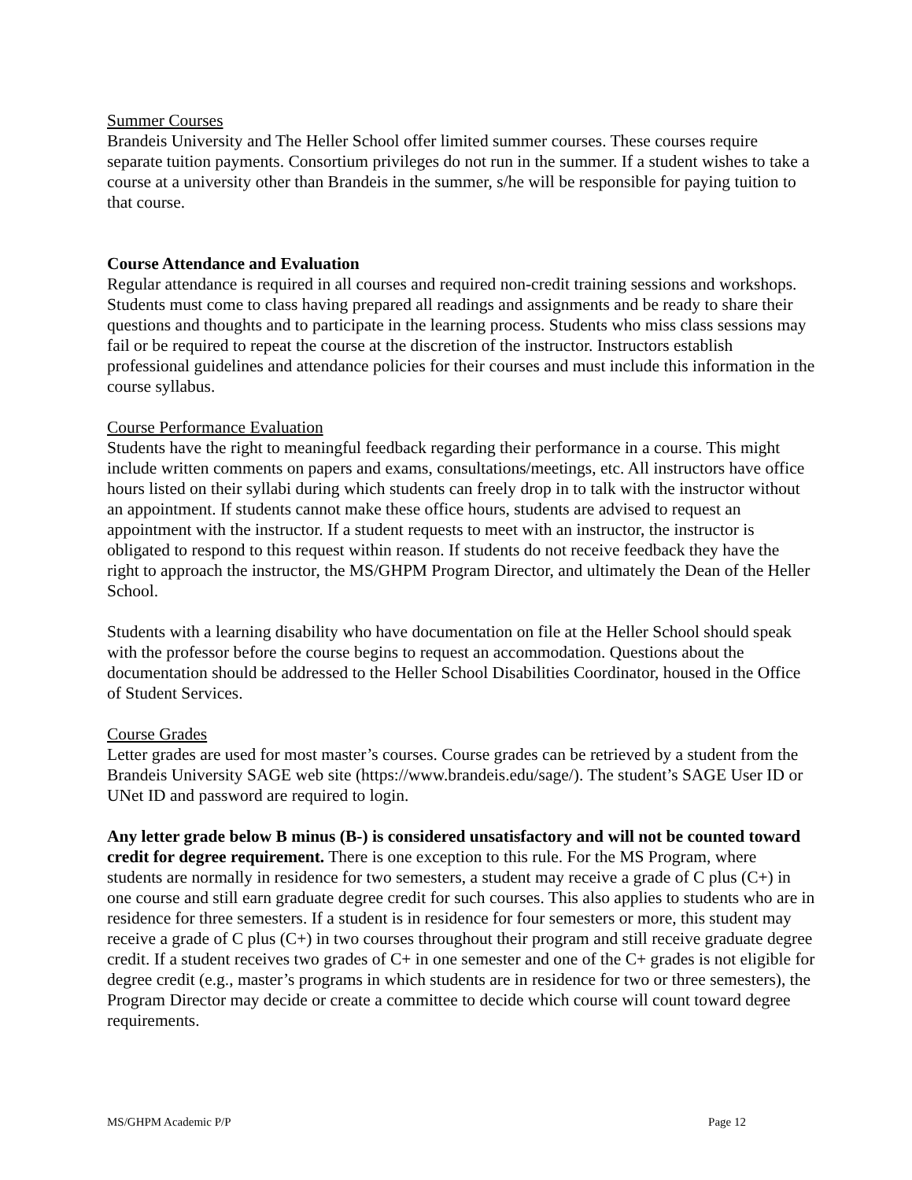Summer Courses
Brandeis University and The Heller School offer limited summer courses. These courses require separate tuition payments. Consortium privileges do not run in the summer. If a student wishes to take a course at a university other than Brandeis in the summer, s/he will be responsible for paying tuition to that course.
Course Attendance and Evaluation
Regular attendance is required in all courses and required non-credit training sessions and workshops. Students must come to class having prepared all readings and assignments and be ready to share their questions and thoughts and to participate in the learning process. Students who miss class sessions may fail or be required to repeat the course at the discretion of the instructor. Instructors establish professional guidelines and attendance policies for their courses and must include this information in the course syllabus.
Course Performance Evaluation
Students have the right to meaningful feedback regarding their performance in a course. This might include written comments on papers and exams, consultations/meetings, etc. All instructors have office hours listed on their syllabi during which students can freely drop in to talk with the instructor without an appointment. If students cannot make these office hours, students are advised to request an appointment with the instructor. If a student requests to meet with an instructor, the instructor is obligated to respond to this request within reason. If students do not receive feedback they have the right to approach the instructor, the MS/GHPM Program Director, and ultimately the Dean of the Heller School.
Students with a learning disability who have documentation on file at the Heller School should speak with the professor before the course begins to request an accommodation. Questions about the documentation should be addressed to the Heller School Disabilities Coordinator, housed in the Office of Student Services.
Course Grades
Letter grades are used for most master’s courses. Course grades can be retrieved by a student from the Brandeis University SAGE web site (https://www.brandeis.edu/sage/). The student’s SAGE User ID or UNet ID and password are required to login.
Any letter grade below B minus (B-) is considered unsatisfactory and will not be counted toward credit for degree requirement. There is one exception to this rule. For the MS Program, where students are normally in residence for two semesters, a student may receive a grade of C plus (C+) in one course and still earn graduate degree credit for such courses. This also applies to students who are in residence for three semesters. If a student is in residence for four semesters or more, this student may receive a grade of C plus (C+) in two courses throughout their program and still receive graduate degree credit. If a student receives two grades of C+ in one semester and one of the C+ grades is not eligible for degree credit (e.g., master’s programs in which students are in residence for two or three semesters), the Program Director may decide or create a committee to decide which course will count toward degree requirements.
MS/GHPM Academic P/P Page 12